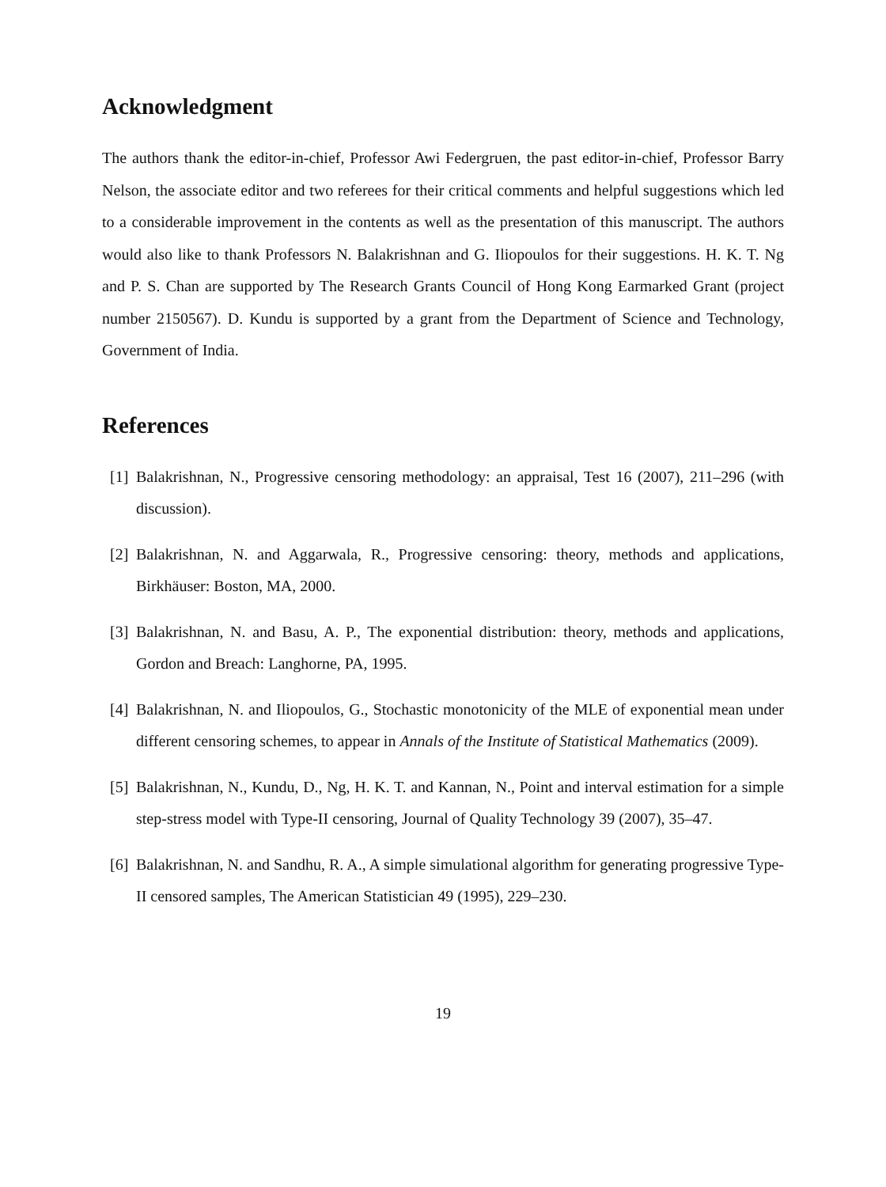Acknowledgment
The authors thank the editor-in-chief, Professor Awi Federgruen, the past editor-in-chief, Professor Barry Nelson, the associate editor and two referees for their critical comments and helpful suggestions which led to a considerable improvement in the contents as well as the presentation of this manuscript. The authors would also like to thank Professors N. Balakrishnan and G. Iliopoulos for their suggestions. H. K. T. Ng and P. S. Chan are supported by The Research Grants Council of Hong Kong Earmarked Grant (project number 2150567). D. Kundu is supported by a grant from the Department of Science and Technology, Government of India.
References
[1] Balakrishnan, N., Progressive censoring methodology: an appraisal, Test 16 (2007), 211–296 (with discussion).
[2] Balakrishnan, N. and Aggarwala, R., Progressive censoring: theory, methods and applications, Birkhäuser: Boston, MA, 2000.
[3] Balakrishnan, N. and Basu, A. P., The exponential distribution: theory, methods and applications, Gordon and Breach: Langhorne, PA, 1995.
[4] Balakrishnan, N. and Iliopoulos, G., Stochastic monotonicity of the MLE of exponential mean under different censoring schemes, to appear in Annals of the Institute of Statistical Mathematics (2009).
[5] Balakrishnan, N., Kundu, D., Ng, H. K. T. and Kannan, N., Point and interval estimation for a simple step-stress model with Type-II censoring, Journal of Quality Technology 39 (2007), 35–47.
[6] Balakrishnan, N. and Sandhu, R. A., A simple simulational algorithm for generating progressive Type-II censored samples, The American Statistician 49 (1995), 229–230.
19